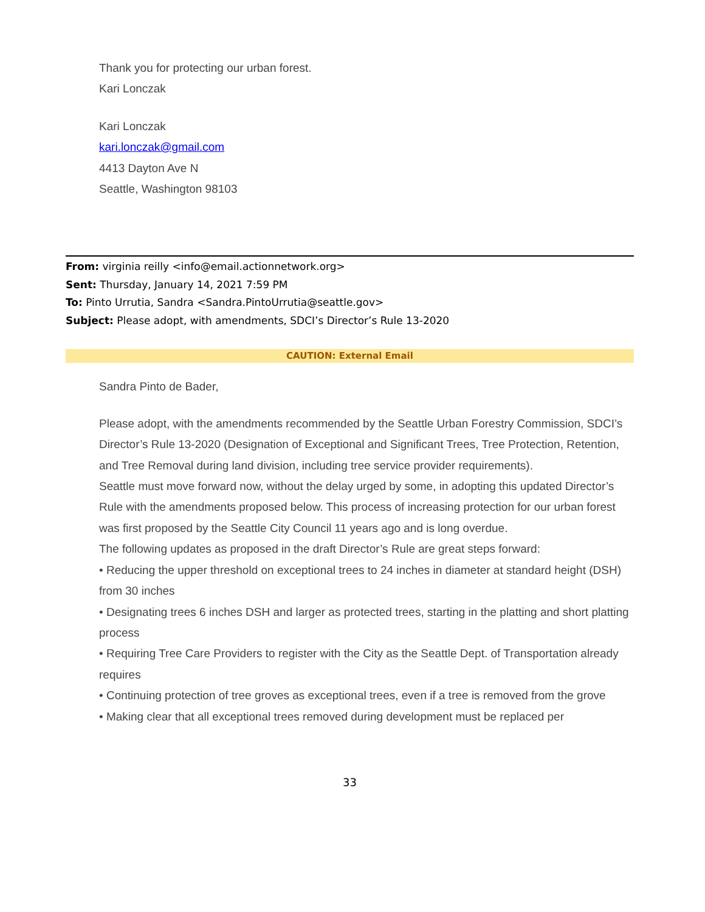Thank you for protecting our urban forest.
Kari Lonczak
Kari Lonczak
kari.lonczak@gmail.com
4413 Dayton Ave N
Seattle, Washington 98103
From: virginia reilly <info@email.actionnetwork.org>
Sent: Thursday, January 14, 2021 7:59 PM
To: Pinto Urrutia, Sandra <Sandra.PintoUrrutia@seattle.gov>
Subject: Please adopt, with amendments, SDCI’s Director’s Rule 13-2020
CAUTION: External Email
Sandra Pinto de Bader,
Please adopt, with the amendments recommended by the Seattle Urban Forestry Commission, SDCI’s Director’s Rule 13-2020 (Designation of Exceptional and Significant Trees, Tree Protection, Retention, and Tree Removal during land division, including tree service provider requirements).
Seattle must move forward now, without the delay urged by some, in adopting this updated Director’s Rule with the amendments proposed below. This process of increasing protection for our urban forest was first proposed by the Seattle City Council 11 years ago and is long overdue.
The following updates as proposed in the draft Director’s Rule are great steps forward:
• Reducing the upper threshold on exceptional trees to 24 inches in diameter at standard height (DSH) from 30 inches
• Designating trees 6 inches DSH and larger as protected trees, starting in the platting and short platting process
• Requiring Tree Care Providers to register with the City as the Seattle Dept. of Transportation already requires
• Continuing protection of tree groves as exceptional trees, even if a tree is removed from the grove
• Making clear that all exceptional trees removed during development must be replaced per
33